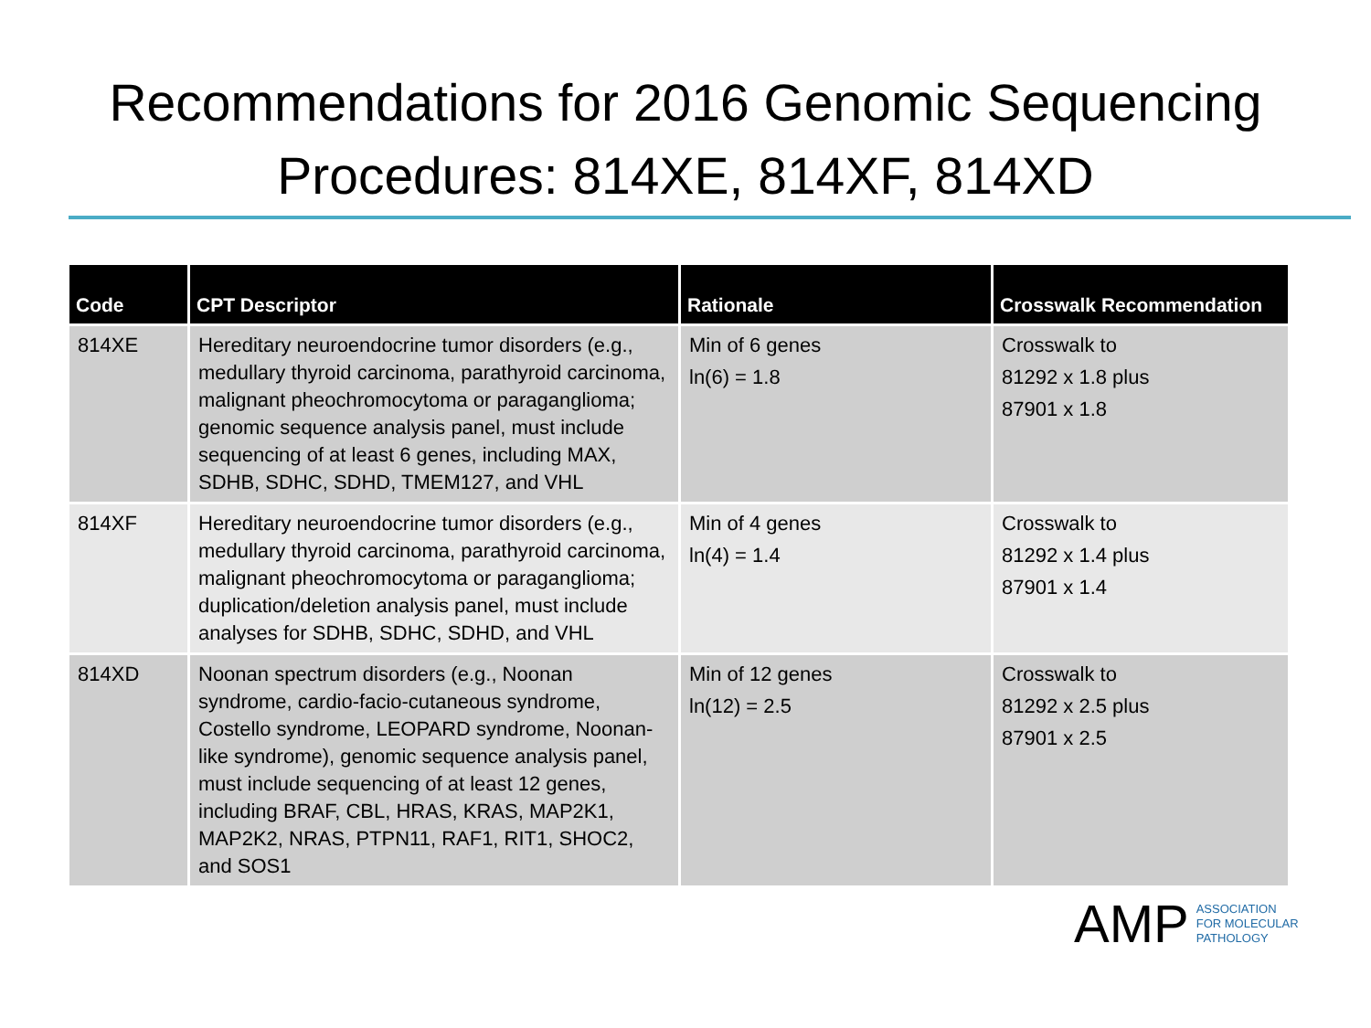Recommendations for 2016 Genomic Sequencing
Procedures: 814XE, 814XF, 814XD
| Code | CPT Descriptor | Rationale | Crosswalk Recommendation |
| --- | --- | --- | --- |
| 814XE | Hereditary neuroendocrine tumor disorders (e.g., medullary thyroid carcinoma, parathyroid carcinoma, malignant pheochromocytoma or paraganglioma; genomic sequence analysis panel, must include sequencing of at least 6 genes, including MAX, SDHB, SDHC, SDHD, TMEM127, and VHL | Min of 6 genes ln(6) = 1.8 | Crosswalk to 81292 x 1.8 plus 87901 x 1.8 |
| 814XF | Hereditary neuroendocrine tumor disorders (e.g., medullary thyroid carcinoma, parathyroid carcinoma, malignant pheochromocytoma or paraganglioma; duplication/deletion analysis panel, must include analyses for SDHB, SDHC, SDHD, and VHL | Min of 4 genes ln(4) = 1.4 | Crosswalk to 81292 x 1.4 plus 87901 x 1.4 |
| 814XD | Noonan spectrum disorders (e.g., Noonan syndrome, cardio-facio-cutaneous syndrome, Costello syndrome, LEOPARD syndrome, Noonan-like syndrome), genomic sequence analysis panel, must include sequencing of at least 12 genes, including BRAF, CBL, HRAS, KRAS, MAP2K1, MAP2K2, NRAS, PTPN11, RAF1, RIT1, SHOC2, and SOS1 | Min of 12 genes ln(12) = 2.5 | Crosswalk to 81292 x 2.5 plus 87901 x 2.5 |
AMP ASSOCIATION
FOR MOLECULAR
PATHOLOGY